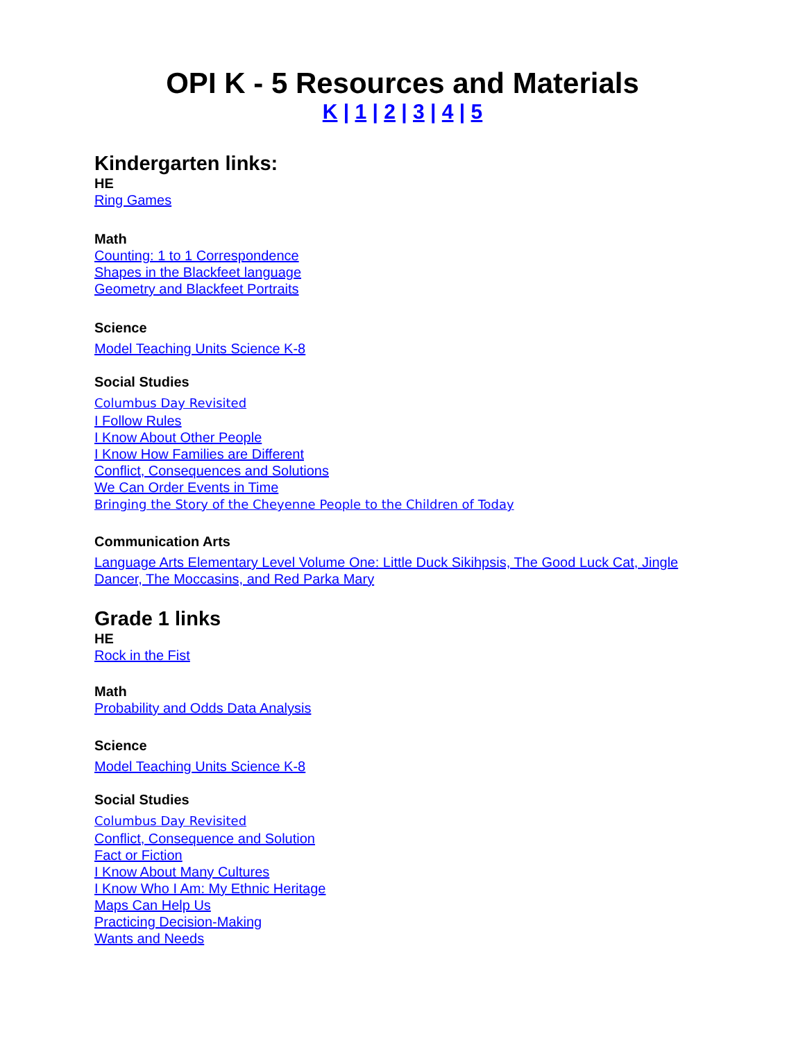OPI K - 5 Resources and Materials
K | 1 | 2 | 3 | 4 | 5
Kindergarten links:
HE
Ring Games
Math
Counting: 1 to 1 Correspondence
Shapes in the Blackfeet language
Geometry and Blackfeet Portraits
Science
Model Teaching Units Science K-8
Social Studies
Columbus Day Revisited
I Follow Rules
I Know About Other People
I Know How Families are Different
Conflict, Consequences and Solutions
We Can Order Events in Time
Bringing the Story of the Cheyenne People to the Children of Today
Communication Arts
Language Arts Elementary Level Volume One: Little Duck Sikihpsis, The Good Luck Cat, Jingle Dancer, The Moccasins, and Red Parka Mary
Grade 1 links
HE
Rock in the Fist
Math
Probability and Odds Data Analysis
Science
Model Teaching Units Science K-8
Social Studies
Columbus Day Revisited
Conflict, Consequence and Solution
Fact or Fiction
I Know About Many Cultures
I Know Who I Am: My Ethnic Heritage
Maps Can Help Us
Practicing Decision-Making
Wants and Needs